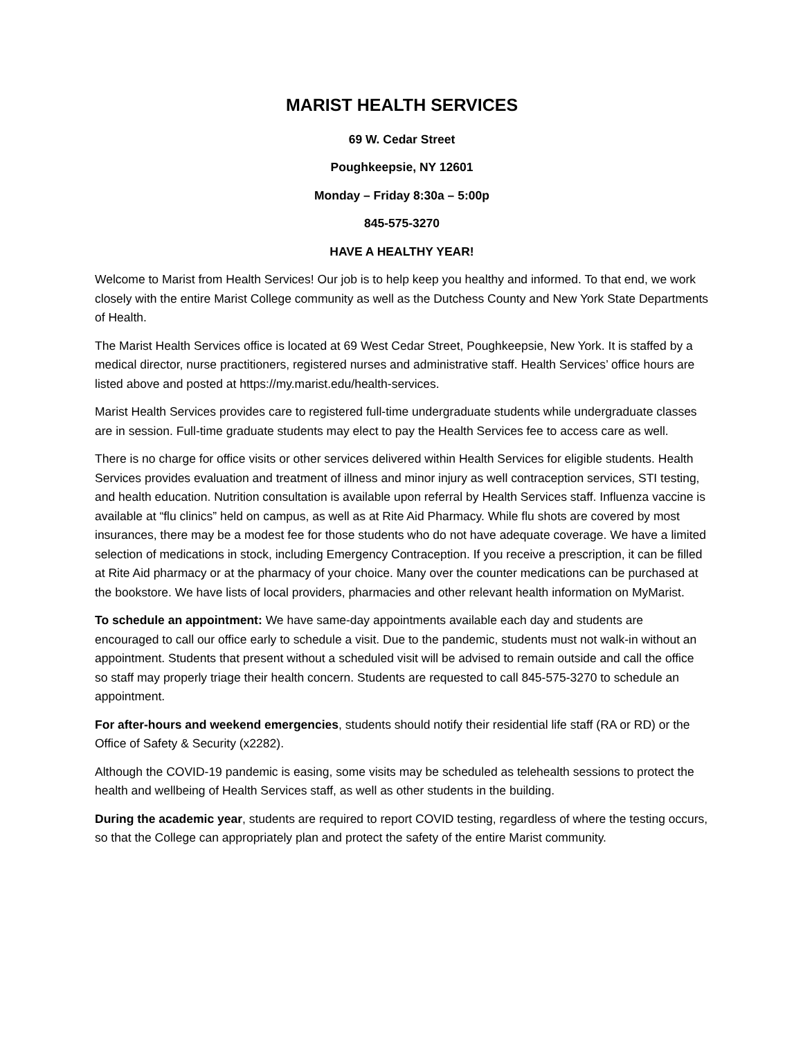MARIST HEALTH SERVICES
69 W. Cedar Street
Poughkeepsie, NY 12601
Monday – Friday 8:30a – 5:00p
845-575-3270
HAVE A HEALTHY YEAR!
Welcome to Marist from Health Services! Our job is to help keep you healthy and informed. To that end, we work closely with the entire Marist College community as well as the Dutchess County and New York State Departments of Health.
The Marist Health Services office is located at 69 West Cedar Street, Poughkeepsie, New York. It is staffed by a medical director, nurse practitioners, registered nurses and administrative staff. Health Services’ office hours are listed above and posted at https://my.marist.edu/health-services.
Marist Health Services provides care to registered full-time undergraduate students while undergraduate classes are in session. Full-time graduate students may elect to pay the Health Services fee to access care as well.
There is no charge for office visits or other services delivered within Health Services for eligible students. Health Services provides evaluation and treatment of illness and minor injury as well contraception services, STI testing, and health education. Nutrition consultation is available upon referral by Health Services staff. Influenza vaccine is available at “flu clinics” held on campus, as well as at Rite Aid Pharmacy. While flu shots are covered by most insurances, there may be a modest fee for those students who do not have adequate coverage. We have a limited selection of medications in stock, including Emergency Contraception. If you receive a prescription, it can be filled at Rite Aid pharmacy or at the pharmacy of your choice. Many over the counter medications can be purchased at the bookstore. We have lists of local providers, pharmacies and other relevant health information on MyMarist.
To schedule an appointment: We have same-day appointments available each day and students are encouraged to call our office early to schedule a visit. Due to the pandemic, students must not walk-in without an appointment. Students that present without a scheduled visit will be advised to remain outside and call the office so staff may properly triage their health concern. Students are requested to call 845-575-3270 to schedule an appointment.
For after-hours and weekend emergencies, students should notify their residential life staff (RA or RD) or the Office of Safety & Security (x2282).
Although the COVID-19 pandemic is easing, some visits may be scheduled as telehealth sessions to protect the health and wellbeing of Health Services staff, as well as other students in the building.
During the academic year, students are required to report COVID testing, regardless of where the testing occurs, so that the College can appropriately plan and protect the safety of the entire Marist community.